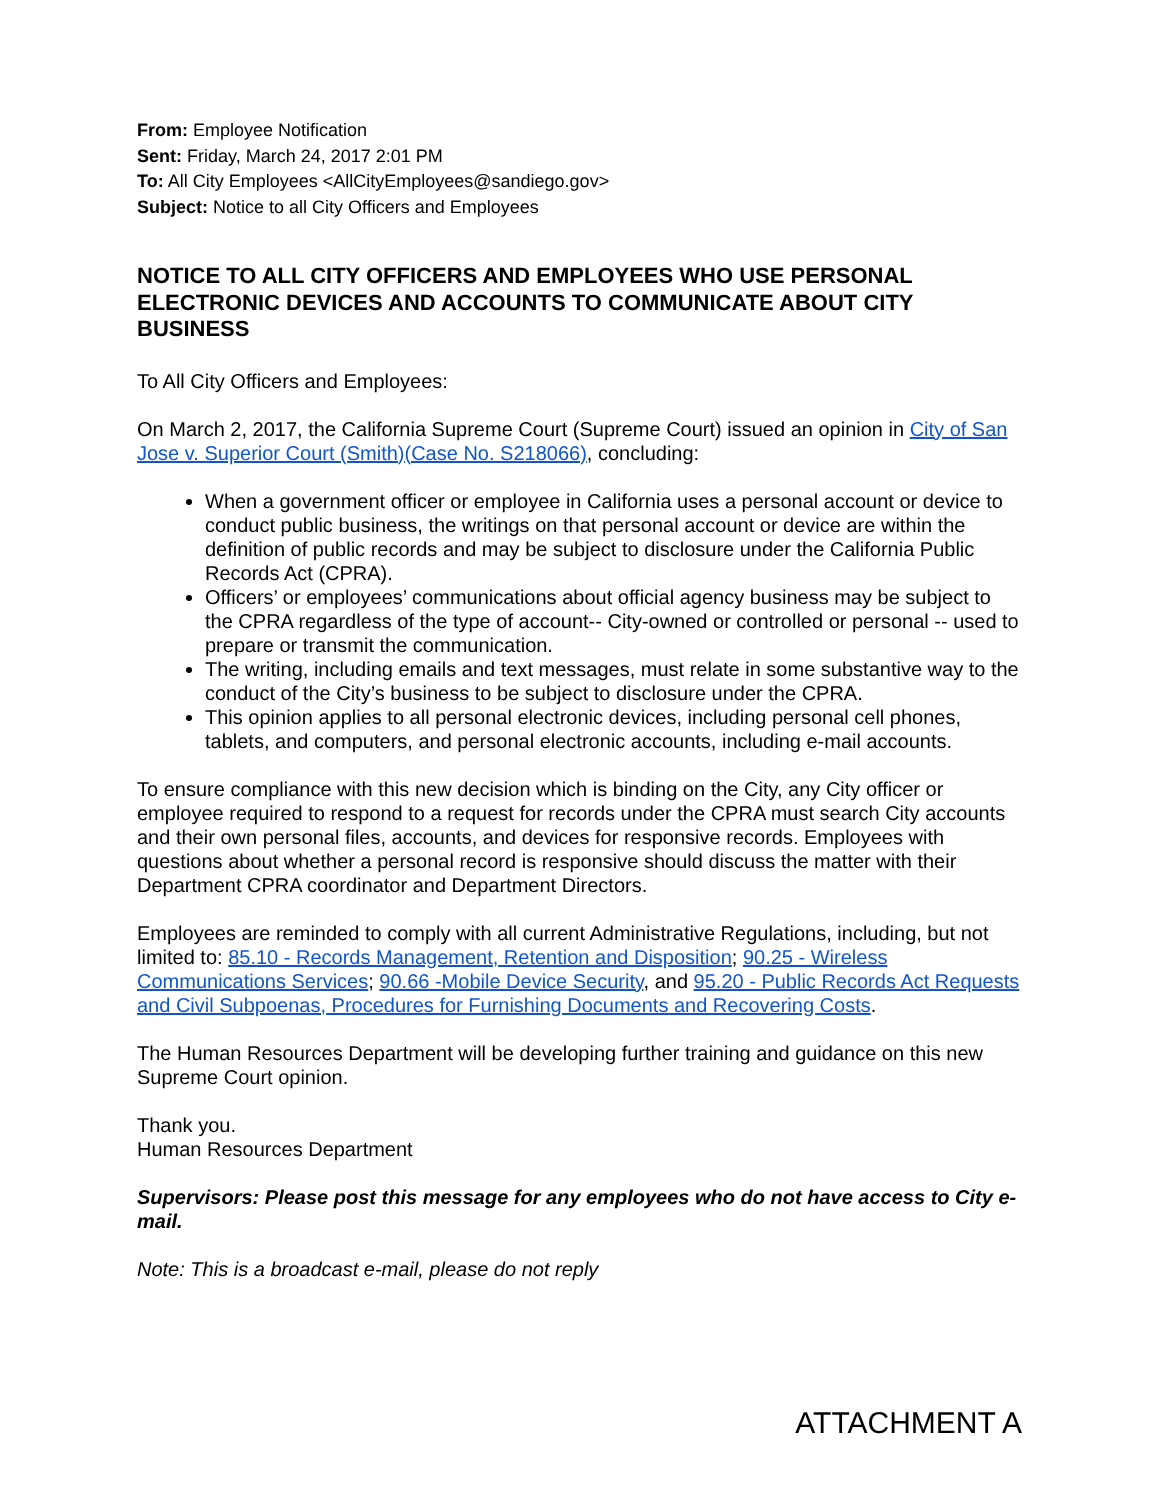From: Employee Notification
Sent: Friday, March 24, 2017 2:01 PM
To: All City Employees <AllCityEmployees@sandiego.gov>
Subject: Notice to all City Officers and Employees
NOTICE TO ALL CITY OFFICERS AND EMPLOYEES WHO USE PERSONAL ELECTRONIC DEVICES AND ACCOUNTS TO COMMUNICATE ABOUT CITY BUSINESS
To All City Officers and Employees:
On March 2, 2017, the California Supreme Court (Supreme Court) issued an opinion in City of San Jose v. Superior Court (Smith)(Case No. S218066), concluding:
When a government officer or employee in California uses a personal account or device to conduct public business, the writings on that personal account or device are within the definition of public records and may be subject to disclosure under the California Public Records Act (CPRA).
Officers’ or employees’ communications about official agency business may be subject to the CPRA regardless of the type of account-- City-owned or controlled or personal -- used to prepare or transmit the communication.
The writing, including emails and text messages, must relate in some substantive way to the conduct of the City’s business to be subject to disclosure under the CPRA.
This opinion applies to all personal electronic devices, including personal cell phones, tablets, and computers, and personal electronic accounts, including e-mail accounts.
To ensure compliance with this new decision which is binding on the City, any City officer or employee required to respond to a request for records under the CPRA must search City accounts and their own personal files, accounts, and devices for responsive records. Employees with questions about whether a personal record is responsive should discuss the matter with their Department CPRA coordinator and Department Directors.
Employees are reminded to comply with all current Administrative Regulations, including, but not limited to: 85.10 - Records Management, Retention and Disposition; 90.25 - Wireless Communications Services; 90.66 -Mobile Device Security, and 95.20 - Public Records Act Requests and Civil Subpoenas, Procedures for Furnishing Documents and Recovering Costs.
The Human Resources Department will be developing further training and guidance on this new Supreme Court opinion.
Thank you.
Human Resources Department
Supervisors: Please post this message for any employees who do not have access to City e-mail.
Note: This is a broadcast e-mail, please do not reply
ATTACHMENT A